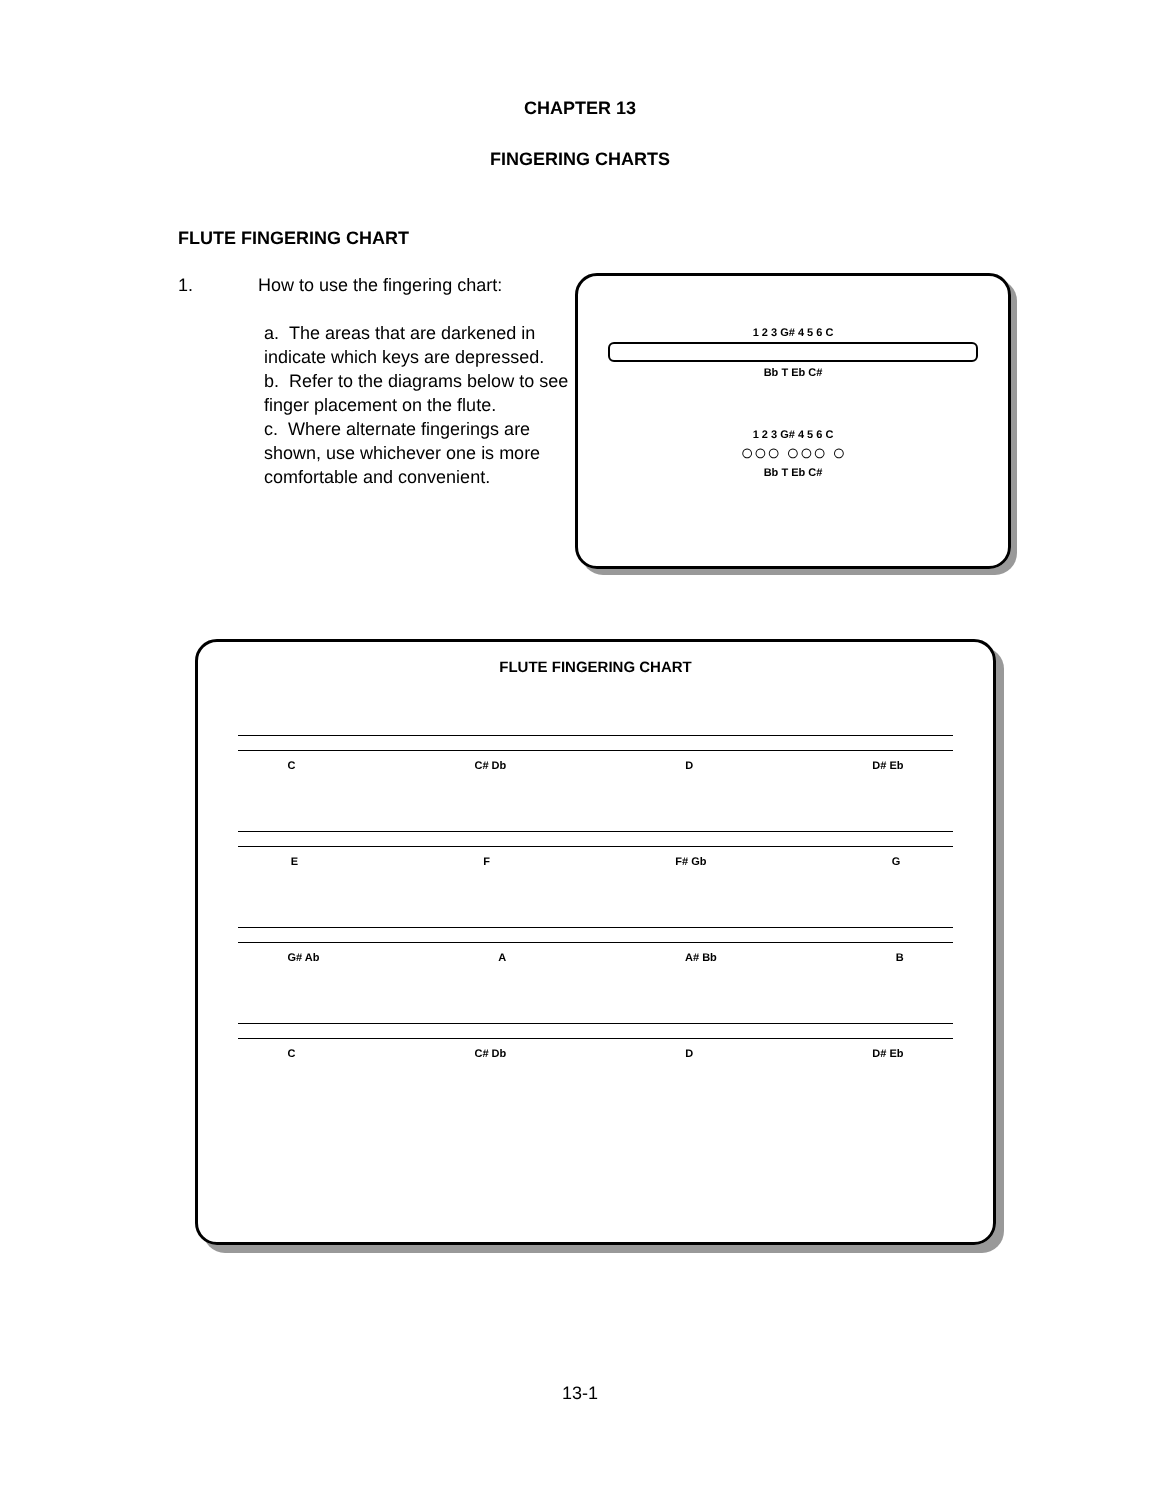CHAPTER 13
FINGERING CHARTS
FLUTE FINGERING CHART
1. How to use the fingering chart:
a. The areas that are darkened in indicate which keys are depressed.
b. Refer to the diagrams below to see finger placement on the flute.
c. Where alternate fingerings are shown, use whichever one is more comfortable and convenient.
1 2 3 G# 4 5 6 C
Bb T Eb C#
1 2 3 G# 4 5 6 C
○○○ ○○○ ○
Bb T Eb C#
FLUTE FINGERING CHART
C C# Db D D# Eb
E F F# Gb G
G# Ab A A# Bb B
C C# Db D D# Eb
13-1